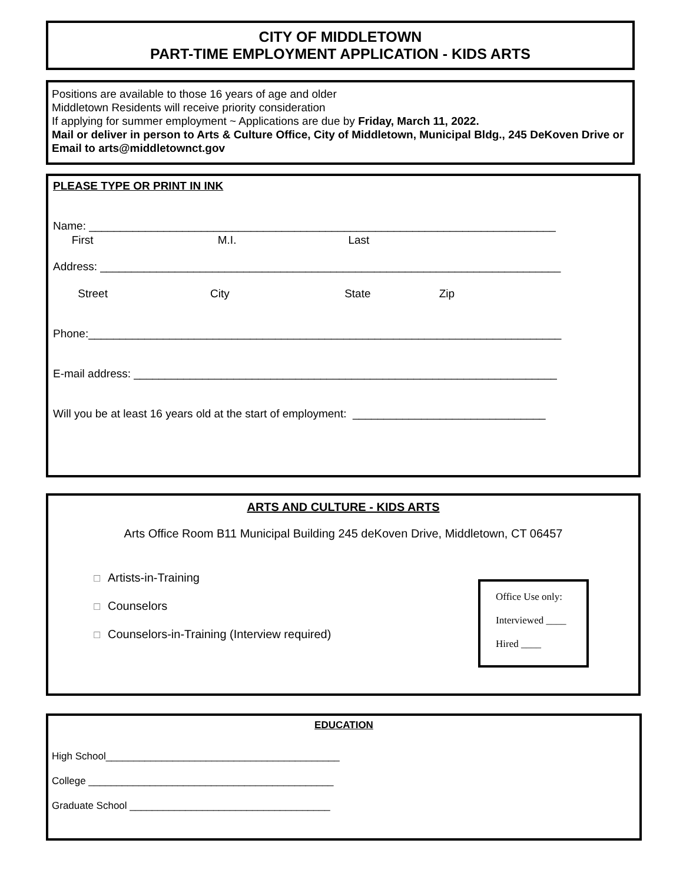CITY OF MIDDLETOWN
PART-TIME EMPLOYMENT APPLICATION - KIDS ARTS
Positions are available to those 16 years of age and older
Middletown Residents will receive priority consideration
If applying for summer employment ~ Applications are due by Friday, March 11, 2022.
Mail or deliver in person to Arts & Culture Office, City of Middletown, Municipal Bldg., 245 DeKoven Drive or Email to arts@middletownct.gov
PLEASE TYPE OR PRINT IN INK
Name: ___________________________________________________________________________
First M.I. Last
Address: __________________________________________________________________________
Street City State Zip
Phone:____________________________________________________________________________
E-mail address: ____________________________________________________________________
Will you be at least 16 years old at the start of employment: _______________________________
ARTS AND CULTURE - KIDS ARTS
Arts Office Room B11 Municipal Building 245 deKoven Drive, Middletown, CT 06457
☐ Artists-in-Training
☐ Counselors
☐ Counselors-in-Training (Interview required)
Office Use only:
Interviewed ____
Hired ____
EDUCATION
High School__________________________________________
College ____________________________________________
Graduate School ____________________________________